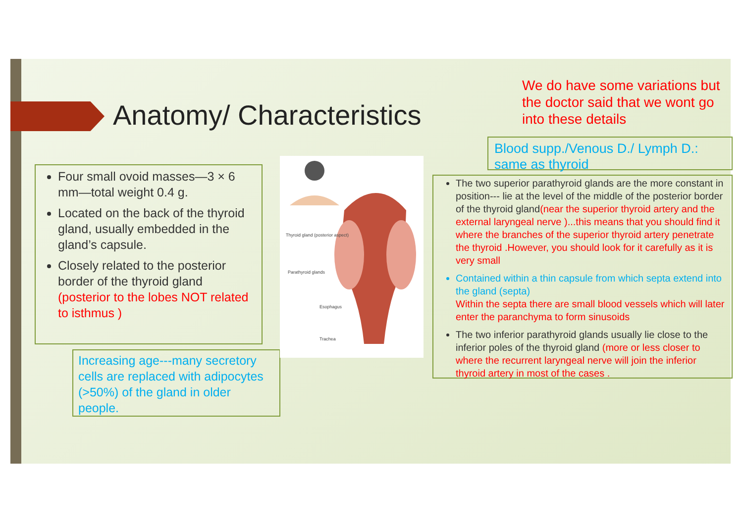Anatomy/ Characteristics
We do have some variations but the doctor said that we wont go into these details
Blood supp./Venous D./ Lymph D.: same as thyroid
Four small ovoid masses—3 × 6 mm—total weight 0.4 g.
Located on the back of the thyroid gland, usually embedded in the gland’s capsule.
Closely related to the posterior border of the thyroid gland (posterior to the lobes NOT related to isthmus )
Increasing age---many secretory cells are replaced with adipocytes (>50%) of the gland in older people.
Thyroid gland (posterior aspect)
Parathyroid glands
Esophagus
Trachea
The two superior parathyroid glands are the more constant in position--- lie at the level of the middle of the posterior border of the thyroid gland(near the superior thyroid artery and the external laryngeal nerve )...this means that you should find it where the branches of the superior thyroid artery penetrate the thyroid .However, you should look for it carefully as it is very small
Contained within a thin capsule from which septa extend into the gland (septa)
Within the septa there are small blood vessels which will later enter the paranchyma to form sinusoids
The two inferior parathyroid glands usually lie close to the inferior poles of the thyroid gland (more or less closer to where the recurrent laryngeal nerve will join the inferior thyroid artery in most of the cases .